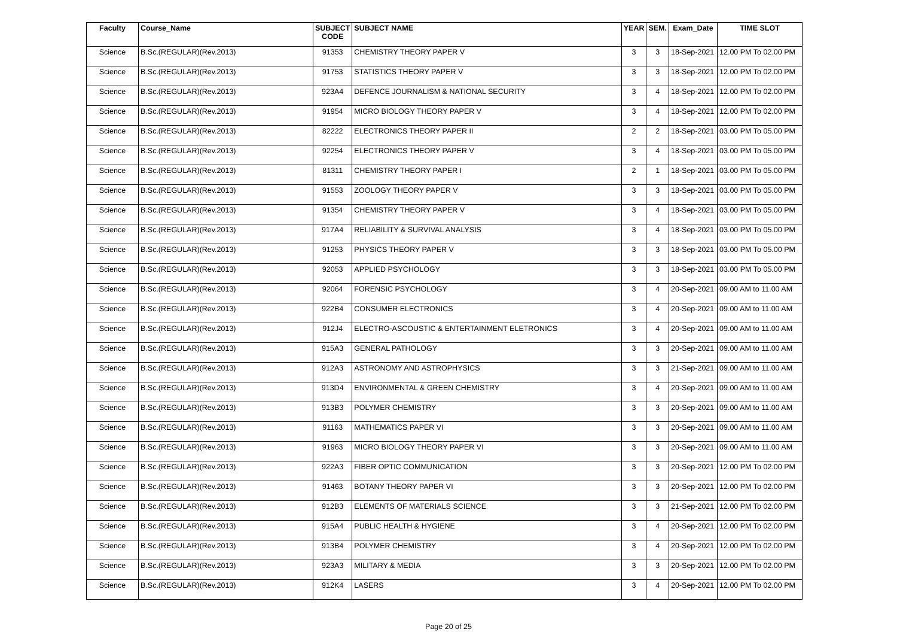| Faculty | Course_Name | SUBJECT CODE | SUBJECT NAME | YEAR | SEM. | Exam_Date | TIME SLOT |
| --- | --- | --- | --- | --- | --- | --- | --- |
| Science | B.Sc.(REGULAR)(Rev.2013) | 91353 | CHEMISTRY THEORY PAPER V | 3 | 3 | 18-Sep-2021 | 12.00 PM To 02.00 PM |
| Science | B.Sc.(REGULAR)(Rev.2013) | 91753 | STATISTICS THEORY PAPER V | 3 | 3 | 18-Sep-2021 | 12.00 PM To 02.00 PM |
| Science | B.Sc.(REGULAR)(Rev.2013) | 923A4 | DEFENCE JOURNALISM & NATIONAL SECURITY | 3 | 4 | 18-Sep-2021 | 12.00 PM To 02.00 PM |
| Science | B.Sc.(REGULAR)(Rev.2013) | 91954 | MICRO BIOLOGY THEORY PAPER V | 3 | 4 | 18-Sep-2021 | 12.00 PM To 02.00 PM |
| Science | B.Sc.(REGULAR)(Rev.2013) | 82222 | ELECTRONICS THEORY PAPER II | 2 | 2 | 18-Sep-2021 | 03.00 PM To 05.00 PM |
| Science | B.Sc.(REGULAR)(Rev.2013) | 92254 | ELECTRONICS THEORY PAPER V | 3 | 4 | 18-Sep-2021 | 03.00 PM To 05.00 PM |
| Science | B.Sc.(REGULAR)(Rev.2013) | 81311 | CHEMISTRY THEORY PAPER I | 2 | 1 | 18-Sep-2021 | 03.00 PM To 05.00 PM |
| Science | B.Sc.(REGULAR)(Rev.2013) | 91553 | ZOOLOGY THEORY PAPER V | 3 | 3 | 18-Sep-2021 | 03.00 PM To 05.00 PM |
| Science | B.Sc.(REGULAR)(Rev.2013) | 91354 | CHEMISTRY THEORY PAPER V | 3 | 4 | 18-Sep-2021 | 03.00 PM To 05.00 PM |
| Science | B.Sc.(REGULAR)(Rev.2013) | 917A4 | RELIABILITY & SURVIVAL ANALYSIS | 3 | 4 | 18-Sep-2021 | 03.00 PM To 05.00 PM |
| Science | B.Sc.(REGULAR)(Rev.2013) | 91253 | PHYSICS THEORY PAPER V | 3 | 3 | 18-Sep-2021 | 03.00 PM To 05.00 PM |
| Science | B.Sc.(REGULAR)(Rev.2013) | 92053 | APPLIED PSYCHOLOGY | 3 | 3 | 18-Sep-2021 | 03.00 PM To 05.00 PM |
| Science | B.Sc.(REGULAR)(Rev.2013) | 92064 | FORENSIC PSYCHOLOGY | 3 | 4 | 20-Sep-2021 | 09.00 AM to 11.00 AM |
| Science | B.Sc.(REGULAR)(Rev.2013) | 922B4 | CONSUMER ELECTRONICS | 3 | 4 | 20-Sep-2021 | 09.00 AM to 11.00 AM |
| Science | B.Sc.(REGULAR)(Rev.2013) | 912J4 | ELECTRO-ASCOUSTIC & ENTERTAINMENT ELETRONICS | 3 | 4 | 20-Sep-2021 | 09.00 AM to 11.00 AM |
| Science | B.Sc.(REGULAR)(Rev.2013) | 915A3 | GENERAL PATHOLOGY | 3 | 3 | 20-Sep-2021 | 09.00 AM to 11.00 AM |
| Science | B.Sc.(REGULAR)(Rev.2013) | 912A3 | ASTRONOMY AND ASTROPHYSICS | 3 | 3 | 21-Sep-2021 | 09.00 AM to 11.00 AM |
| Science | B.Sc.(REGULAR)(Rev.2013) | 913D4 | ENVIRONMENTAL & GREEN CHEMISTRY | 3 | 4 | 20-Sep-2021 | 09.00 AM to 11.00 AM |
| Science | B.Sc.(REGULAR)(Rev.2013) | 913B3 | POLYMER CHEMISTRY | 3 | 3 | 20-Sep-2021 | 09.00 AM to 11.00 AM |
| Science | B.Sc.(REGULAR)(Rev.2013) | 91163 | MATHEMATICS PAPER VI | 3 | 3 | 20-Sep-2021 | 09.00 AM to 11.00 AM |
| Science | B.Sc.(REGULAR)(Rev.2013) | 91963 | MICRO BIOLOGY THEORY PAPER VI | 3 | 3 | 20-Sep-2021 | 09.00 AM to 11.00 AM |
| Science | B.Sc.(REGULAR)(Rev.2013) | 922A3 | FIBER OPTIC COMMUNICATION | 3 | 3 | 20-Sep-2021 | 12.00 PM To 02.00 PM |
| Science | B.Sc.(REGULAR)(Rev.2013) | 91463 | BOTANY THEORY PAPER VI | 3 | 3 | 20-Sep-2021 | 12.00 PM To 02.00 PM |
| Science | B.Sc.(REGULAR)(Rev.2013) | 912B3 | ELEMENTS OF MATERIALS SCIENCE | 3 | 3 | 21-Sep-2021 | 12.00 PM To 02.00 PM |
| Science | B.Sc.(REGULAR)(Rev.2013) | 915A4 | PUBLIC HEALTH & HYGIENE | 3 | 4 | 20-Sep-2021 | 12.00 PM To 02.00 PM |
| Science | B.Sc.(REGULAR)(Rev.2013) | 913B4 | POLYMER CHEMISTRY | 3 | 4 | 20-Sep-2021 | 12.00 PM To 02.00 PM |
| Science | B.Sc.(REGULAR)(Rev.2013) | 923A3 | MILITARY & MEDIA | 3 | 3 | 20-Sep-2021 | 12.00 PM To 02.00 PM |
| Science | B.Sc.(REGULAR)(Rev.2013) | 912K4 | LASERS | 3 | 4 | 20-Sep-2021 | 12.00 PM To 02.00 PM |
Page 20 of 25